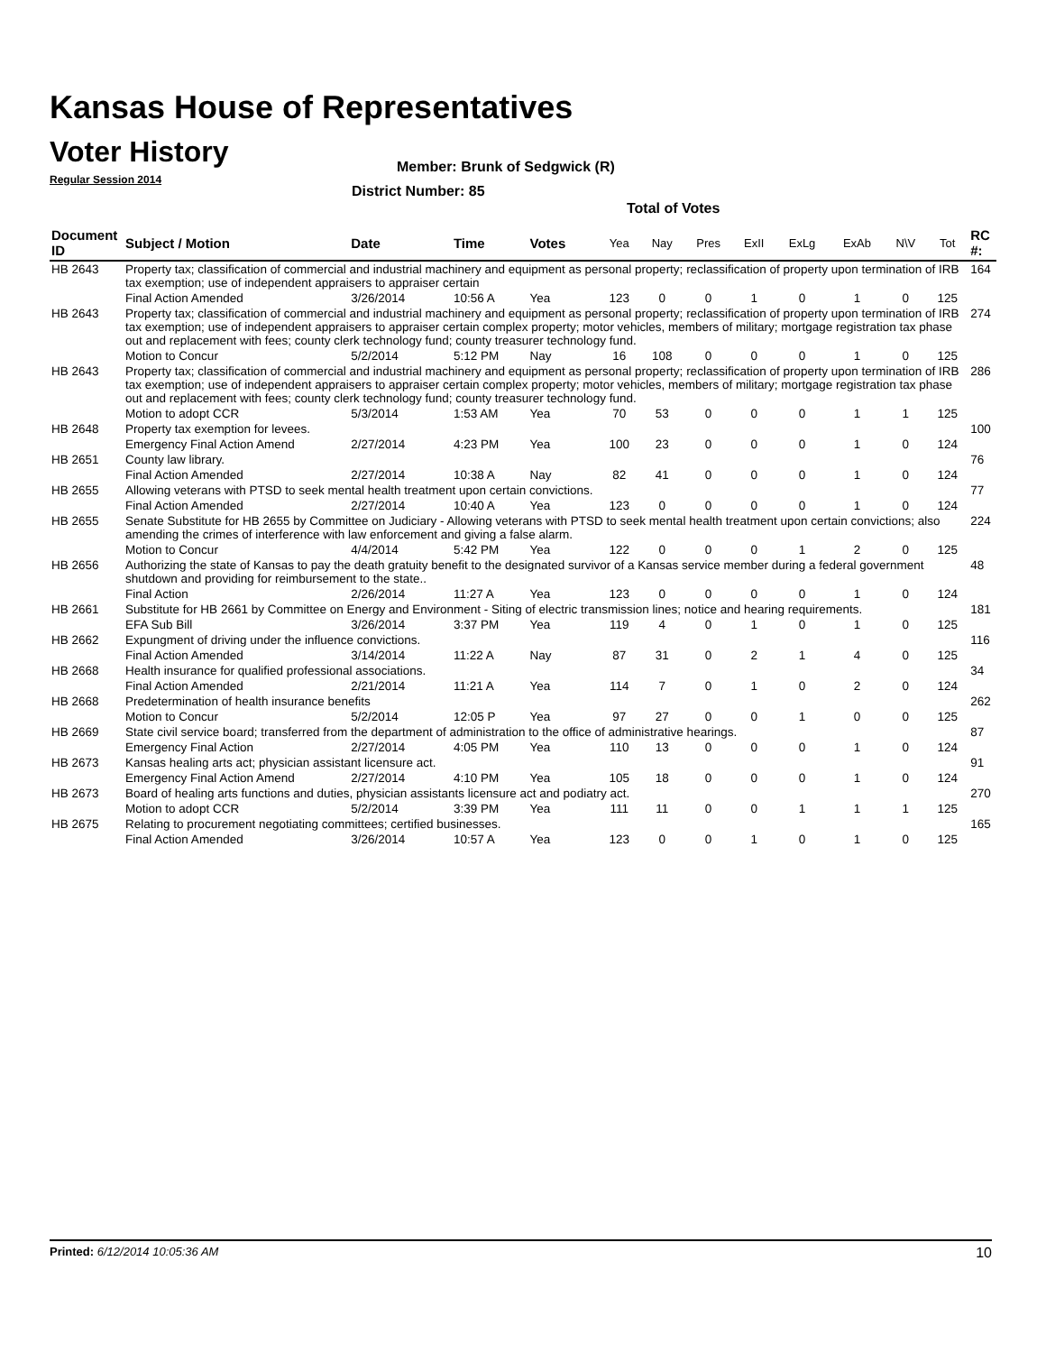Kansas House of Representatives
Voter History
Regular Session 2014
Member: Brunk of Sedgwick (R)
District Number: 85
Total of Votes
| Document ID | Subject / Motion | Date | Time | Votes | Yea | Nay | Pres | ExII | ExLg | ExAb | N\V | Tot | RC #: |
| --- | --- | --- | --- | --- | --- | --- | --- | --- | --- | --- | --- | --- | --- |
| HB 2643 | Property tax; classification of commercial and industrial machinery and equipment as personal property; reclassification of property upon termination of IRB tax exemption; use of independent appraisers to appraiser certain | | | | | | | | | | | | 164 |
| | Final Action Amended | 3/26/2014 | 10:56 A | Yea | 123 | 0 | 0 | 1 | 0 | 1 | 0 | 125 | |
| HB 2643 | Property tax; classification of commercial and industrial machinery and equipment as personal property; reclassification of property upon termination of IRB tax exemption; use of independent appraisers to appraiser certain complex property; motor vehicles, members of military; mortgage registration tax phase out and replacement with fees; county clerk technology fund; county treasurer technology fund. | | | | | | | | | | | | 274 |
| | Motion to Concur | 5/2/2014 | 5:12 PM | Nay | 16 | 108 | 0 | 0 | 0 | 1 | 0 | 125 | |
| HB 2643 | Property tax; classification of commercial and industrial machinery and equipment as personal property; reclassification of property upon termination of IRB tax exemption; use of independent appraisers to appraiser certain complex property; motor vehicles, members of military; mortgage registration tax phase out and replacement with fees; county clerk technology fund; county treasurer technology fund. | | | | | | | | | | | | 286 |
| | Motion to adopt CCR | 5/3/2014 | 1:53 AM | Yea | 70 | 53 | 0 | 0 | 0 | 1 | 1 | 125 | |
| HB 2648 | Property tax exemption for levees. | | | | | | | | | | | | 100 |
| | Emergency Final Action Amend | 2/27/2014 | 4:23 PM | Yea | 100 | 23 | 0 | 0 | 0 | 1 | 0 | 124 | |
| HB 2651 | County law library. | | | | | | | | | | | | 76 |
| | Final Action Amended | 2/27/2014 | 10:38 A | Nay | 82 | 41 | 0 | 0 | 0 | 1 | 0 | 124 | |
| HB 2655 | Allowing veterans with PTSD to seek mental health treatment upon certain convictions. | | | | | | | | | | | | 77 |
| | Final Action Amended | 2/27/2014 | 10:40 A | Yea | 123 | 0 | 0 | 0 | 0 | 1 | 0 | 124 | |
| HB 2655 | Senate Substitute for HB 2655 by Committee on Judiciary - Allowing veterans with PTSD to seek mental health treatment upon certain convictions; also amending the crimes of interference with law enforcement and giving a false alarm. | | | | | | | | | | | | 224 |
| | Motion to Concur | 4/4/2014 | 5:42 PM | Yea | 122 | 0 | 0 | 0 | 1 | 2 | 0 | 125 | |
| HB 2656 | Authorizing the state of Kansas to pay the death gratuity benefit to the designated survivor of a Kansas service member during a federal government shutdown and providing for reimbursement to the state.. | | | | | | | | | | | | 48 |
| | Final Action | 2/26/2014 | 11:27 A | Yea | 123 | 0 | 0 | 0 | 0 | 1 | 0 | 124 | |
| HB 2661 | Substitute for HB 2661 by Committee on Energy and Environment - Siting of electric transmission lines; notice and hearing requirements. | | | | | | | | | | | | 181 |
| | EFA Sub Bill | 3/26/2014 | 3:37 PM | Yea | 119 | 4 | 0 | 1 | 0 | 1 | 0 | 125 | |
| HB 2662 | Expungment of driving under the influence convictions. | | | | | | | | | | | | 116 |
| | Final Action Amended | 3/14/2014 | 11:22 A | Nay | 87 | 31 | 0 | 2 | 1 | 4 | 0 | 125 | |
| HB 2668 | Health insurance for qualified professional associations. | | | | | | | | | | | | 34 |
| | Final Action Amended | 2/21/2014 | 11:21 A | Yea | 114 | 7 | 0 | 1 | 0 | 2 | 0 | 124 | |
| HB 2668 | Predetermination of health insurance benefits | | | | | | | | | | | | 262 |
| | Motion to Concur | 5/2/2014 | 12:05 P | Yea | 97 | 27 | 0 | 0 | 1 | 0 | 0 | 125 | |
| HB 2669 | State civil service board; transferred from the department of administration to the office of administrative hearings. | | | | | | | | | | | | 87 |
| | Emergency Final Action | 2/27/2014 | 4:05 PM | Yea | 110 | 13 | 0 | 0 | 0 | 1 | 0 | 124 | |
| HB 2673 | Kansas healing arts act; physician assistant licensure act. | | | | | | | | | | | | 91 |
| | Emergency Final Action Amend | 2/27/2014 | 4:10 PM | Yea | 105 | 18 | 0 | 0 | 0 | 1 | 0 | 124 | |
| HB 2673 | Board of healing arts functions and duties, physician assistants licensure act and podiatry act. | | | | | | | | | | | | 270 |
| | Motion to adopt CCR | 5/2/2014 | 3:39 PM | Yea | 111 | 11 | 0 | 0 | 1 | 1 | 1 | 125 | |
| HB 2675 | Relating to procurement negotiating committees; certified businesses. | | | | | | | | | | | | 165 |
| | Final Action Amended | 3/26/2014 | 10:57 A | Yea | 123 | 0 | 0 | 1 | 0 | 1 | 0 | 125 | |
Printed: 6/12/2014 10:05:36 AM 10